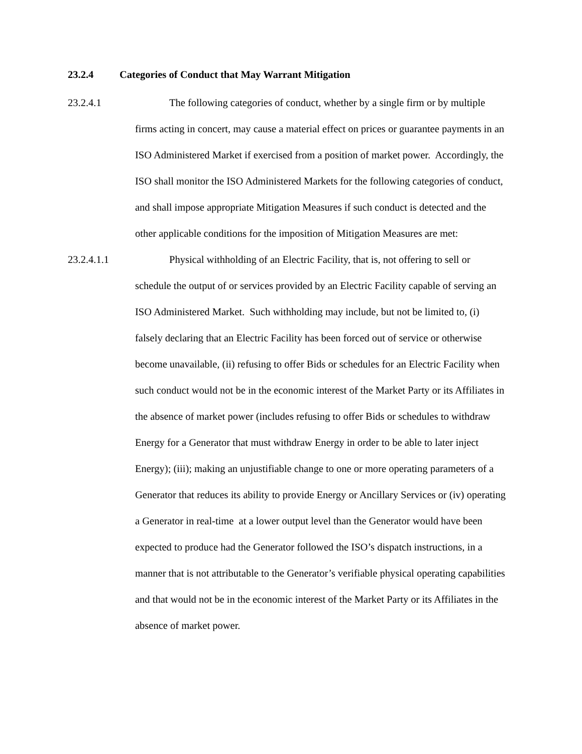23.2.4 Categories of Conduct that May Warrant Mitigation
23.2.4.1 The following categories of conduct, whether by a single firm or by multiple firms acting in concert, may cause a material effect on prices or guarantee payments in an ISO Administered Market if exercised from a position of market power. Accordingly, the ISO shall monitor the ISO Administered Markets for the following categories of conduct, and shall impose appropriate Mitigation Measures if such conduct is detected and the other applicable conditions for the imposition of Mitigation Measures are met:
23.2.4.1.1 Physical withholding of an Electric Facility, that is, not offering to sell or schedule the output of or services provided by an Electric Facility capable of serving an ISO Administered Market. Such withholding may include, but not be limited to, (i) falsely declaring that an Electric Facility has been forced out of service or otherwise become unavailable, (ii) refusing to offer Bids or schedules for an Electric Facility when such conduct would not be in the economic interest of the Market Party or its Affiliates in the absence of market power (includes refusing to offer Bids or schedules to withdraw Energy for a Generator that must withdraw Energy in order to be able to later inject Energy); (iii); making an unjustifiable change to one or more operating parameters of a Generator that reduces its ability to provide Energy or Ancillary Services or (iv) operating a Generator in real-time at a lower output level than the Generator would have been expected to produce had the Generator followed the ISO’s dispatch instructions, in a manner that is not attributable to the Generator’s verifiable physical operating capabilities and that would not be in the economic interest of the Market Party or its Affiliates in the absence of market power.